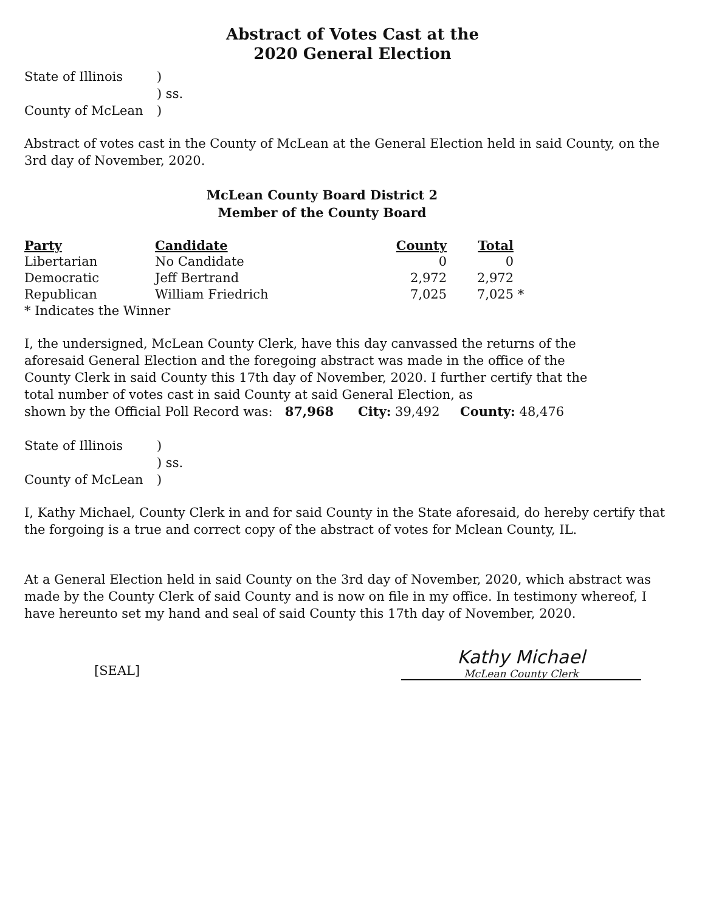Abstract of Votes Cast at the
2020 General Election
State of Illinois
)
) ss.
County of McLean
)
Abstract of votes cast in the County of McLean at the General Election held in said County, on the 3rd day of November, 2020.
McLean County Board District 2
Member of the County Board
| Party | Candidate | County | Total | |
| --- | --- | --- | --- | --- |
| Libertarian | No Candidate | 0 | 0 | |
| Democratic | Jeff Bertrand | 2,972 | 2,972 | |
| Republican | William Friedrich | 7,025 | 7,025 | * |
| * Indicates the Winner | | | | |
I, the undersigned, McLean County Clerk, have this day canvassed the returns of the aforesaid General Election and the foregoing abstract was made in the office of the County Clerk in said County this 17th day of November, 2020. I further certify that the total number of votes cast in said County at said General Election, as
shown by the Official Poll Record was: 87,968 City: 39,492 County: 48,476
State of Illinois
)
) ss.
County of McLean
)
I, Kathy Michael, County Clerk in and for said County in the State aforesaid, do hereby certify that the forgoing is a true and correct copy of the abstract of votes for Mclean County, IL.
At a General Election held in said County on the 3rd day of November, 2020, which abstract was made by the County Clerk of said County and is now on file in my office. In testimony whereof, I have hereunto set my hand and seal of said County this 17th day of November, 2020.
[SEAL]
Kathy Michael
McLean County Clerk